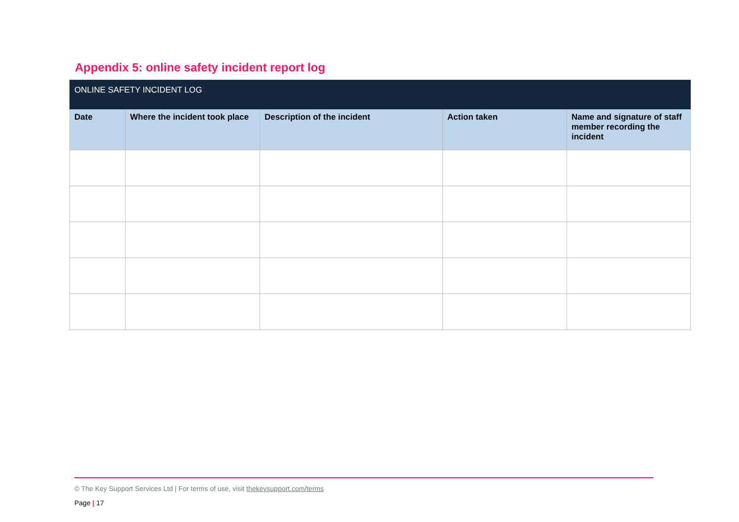Appendix 5: online safety incident report log
| ONLINE SAFETY INCIDENT LOG | | | | |
| --- | --- | --- | --- | --- |
| Date | Where the incident took place | Description of the incident | Action taken | Name and signature of staff member recording the incident |
© The Key Support Services Ltd | For terms of use, visit thekeysupport.com/terms
Page | 17